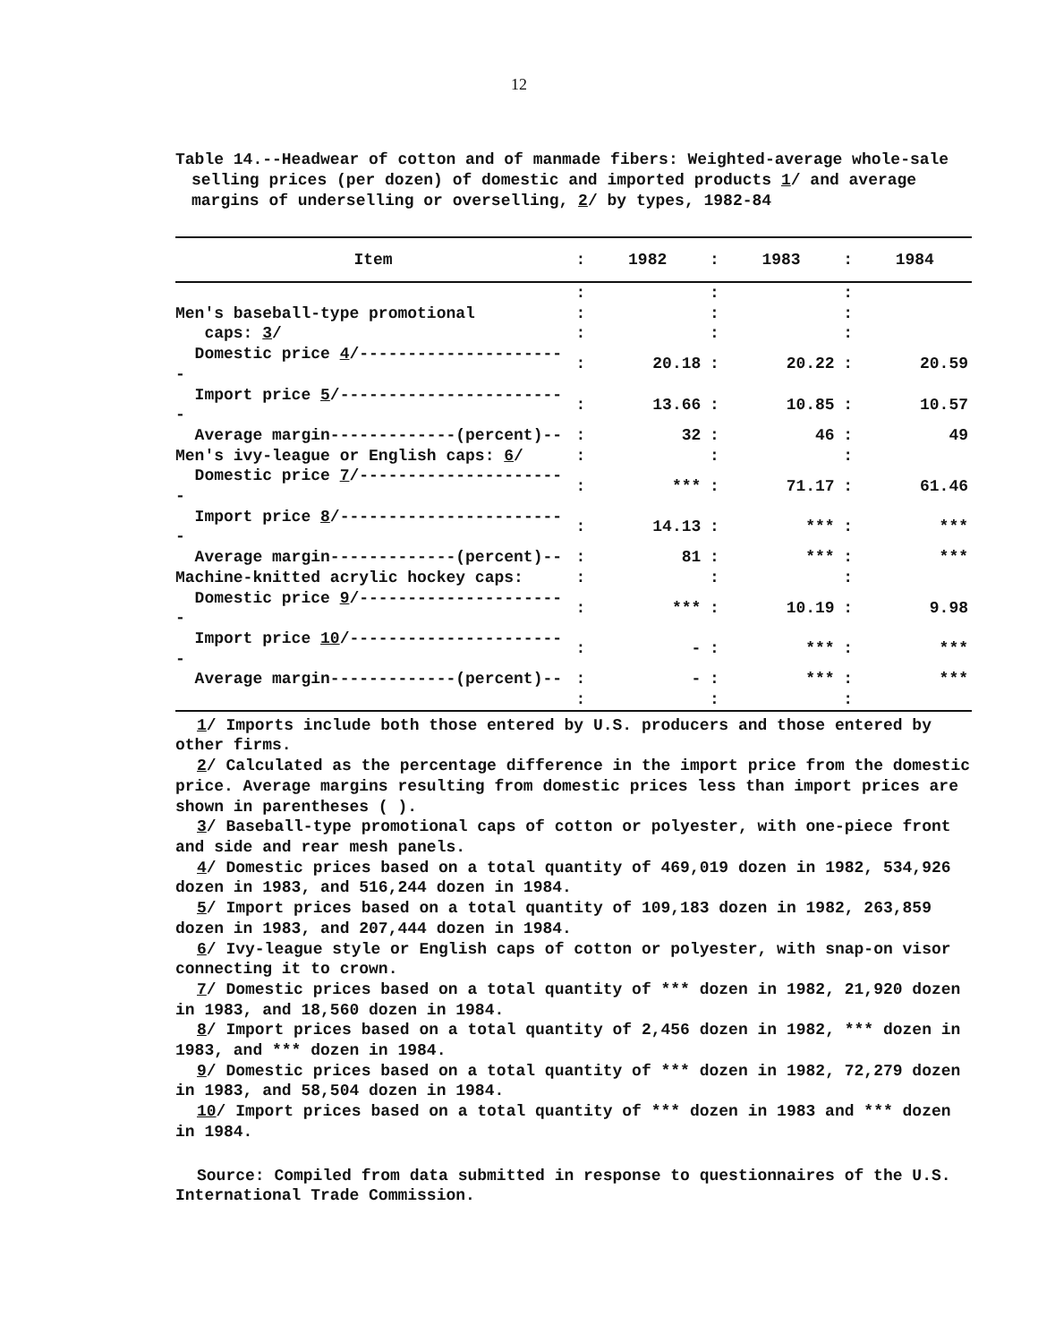12
Table 14.--Headwear of cotton and of manmade fibers: Weighted-average whole-sale selling prices (per dozen) of domestic and imported products 1/ and average margins of underselling or overselling, 2/ by types, 1982-84
| Item | : | 1982 | : | 1983 | : | 1984 |
| --- | --- | --- | --- | --- | --- | --- |
| | : | | : | | : | |
| Men's baseball-type promotional | : | | : | | : | |
| caps: 3 / | : | | : | | : | |
| Domestic price 4 /---------------------- | : | 20.18 | : | 20.22 | : | 20.59 |
| Import price 5 /------------------------ | : | 13.66 | : | 10.85 | : | 10.57 |
| Average margin-------------(percent)-- | : | 32 | : | 46 | : | 49 |
| Men's ivy-league or English caps: 6 / | : | | : | | : | |
| Domestic price 7 /---------------------- | : | *** | : | 71.17 | : | 61.46 |
| Import price 8 /------------------------ | : | 14.13 | : | *** | : | *** |
| Average margin-------------(percent)-- | : | 81 | : | *** | : | *** |
| Machine-knitted acrylic hockey caps: | : | | : | | : | |
| Domestic price 9 /---------------------- | : | *** | : | 10.19 | : | 9.98 |
| Import price 10 /----------------------- | : | - | : | *** | : | *** |
| Average margin-------------(percent)-- | : | - | : | *** | : | *** |
| | : | | : | | : | |
1/ Imports include both those entered by U.S. producers and those entered by other firms.
2/ Calculated as the percentage difference in the import price from the domestic price. Average margins resulting from domestic prices less than import prices are shown in parentheses ( ).
3/ Baseball-type promotional caps of cotton or polyester, with one-piece front and side and rear mesh panels.
4/ Domestic prices based on a total quantity of 469,019 dozen in 1982, 534,926 dozen in 1983, and 516,244 dozen in 1984.
5/ Import prices based on a total quantity of 109,183 dozen in 1982, 263,859 dozen in 1983, and 207,444 dozen in 1984.
6/ Ivy-league style or English caps of cotton or polyester, with snap-on visor connecting it to crown.
7/ Domestic prices based on a total quantity of *** dozen in 1982, 21,920 dozen in 1983, and 18,560 dozen in 1984.
8/ Import prices based on a total quantity of 2,456 dozen in 1982, *** dozen in 1983, and *** dozen in 1984.
9/ Domestic prices based on a total quantity of *** dozen in 1982, 72,279 dozen in 1983, and 58,504 dozen in 1984.
10/ Import prices based on a total quantity of *** dozen in 1983 and *** dozen in 1984.
Source: Compiled from data submitted in response to questionnaires of the U.S. International Trade Commission.